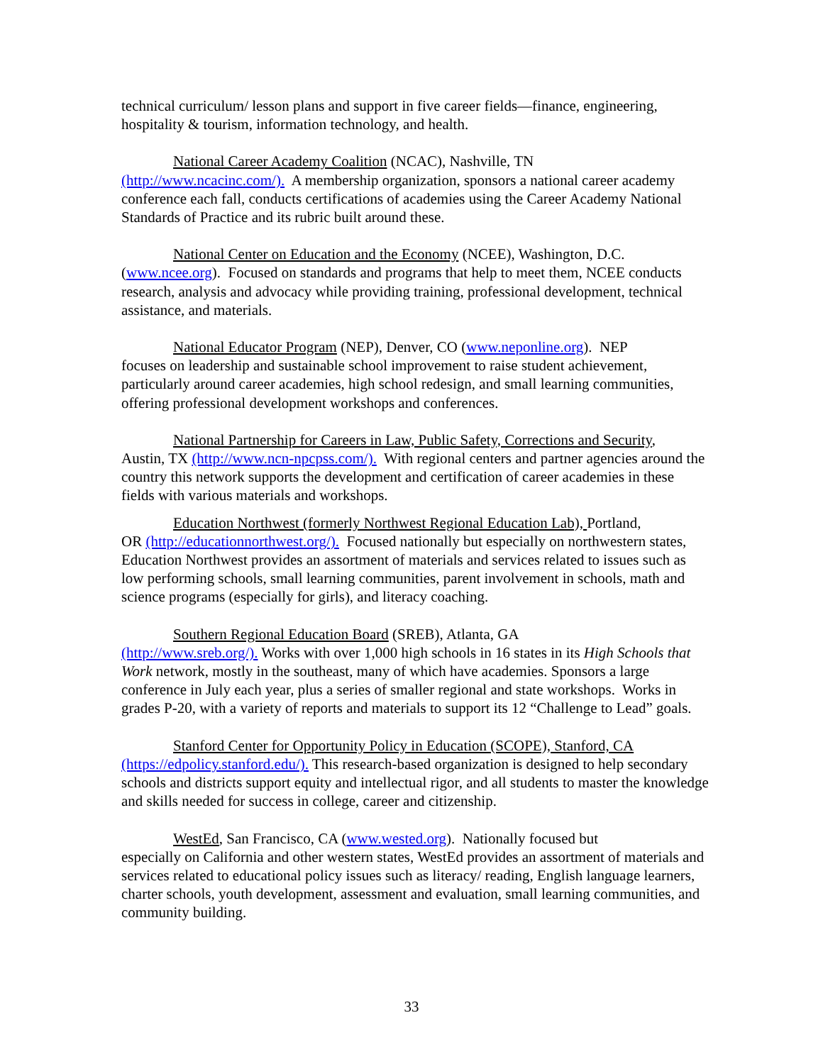technical curriculum/ lesson plans and support in five career fields—finance, engineering, hospitality & tourism, information technology, and health.
National Career Academy Coalition (NCAC), Nashville, TN
(http://www.ncacinc.com/). A membership organization, sponsors a national career academy conference each fall, conducts certifications of academies using the Career Academy National Standards of Practice and its rubric built around these.
National Center on Education and the Economy (NCEE), Washington, D.C.
(www.ncee.org). Focused on standards and programs that help to meet them, NCEE conducts research, analysis and advocacy while providing training, professional development, technical assistance, and materials.
National Educator Program (NEP), Denver, CO (www.neponline.org). NEP
focuses on leadership and sustainable school improvement to raise student achievement, particularly around career academies, high school redesign, and small learning communities, offering professional development workshops and conferences.
National Partnership for Careers in Law, Public Safety, Corrections and Security,
Austin, TX (http://www.ncn-npcpss.com/). With regional centers and partner agencies around the country this network supports the development and certification of career academies in these fields with various materials and workshops.
Education Northwest (formerly Northwest Regional Education Lab), Portland,
OR (http://educationnorthwest.org/). Focused nationally but especially on northwestern states, Education Northwest provides an assortment of materials and services related to issues such as low performing schools, small learning communities, parent involvement in schools, math and science programs (especially for girls), and literacy coaching.
Southern Regional Education Board (SREB), Atlanta, GA
(http://www.sreb.org/). Works with over 1,000 high schools in 16 states in its High Schools that Work network, mostly in the southeast, many of which have academies. Sponsors a large conference in July each year, plus a series of smaller regional and state workshops. Works in grades P-20, with a variety of reports and materials to support its 12 “Challenge to Lead” goals.
Stanford Center for Opportunity Policy in Education (SCOPE), Stanford, CA
(https://edpolicy.stanford.edu/). This research-based organization is designed to help secondary schools and districts support equity and intellectual rigor, and all students to master the knowledge and skills needed for success in college, career and citizenship.
WestEd, San Francisco, CA (www.wested.org). Nationally focused but
especially on California and other western states, WestEd provides an assortment of materials and services related to educational policy issues such as literacy/ reading, English language learners, charter schools, youth development, assessment and evaluation, small learning communities, and community building.
33